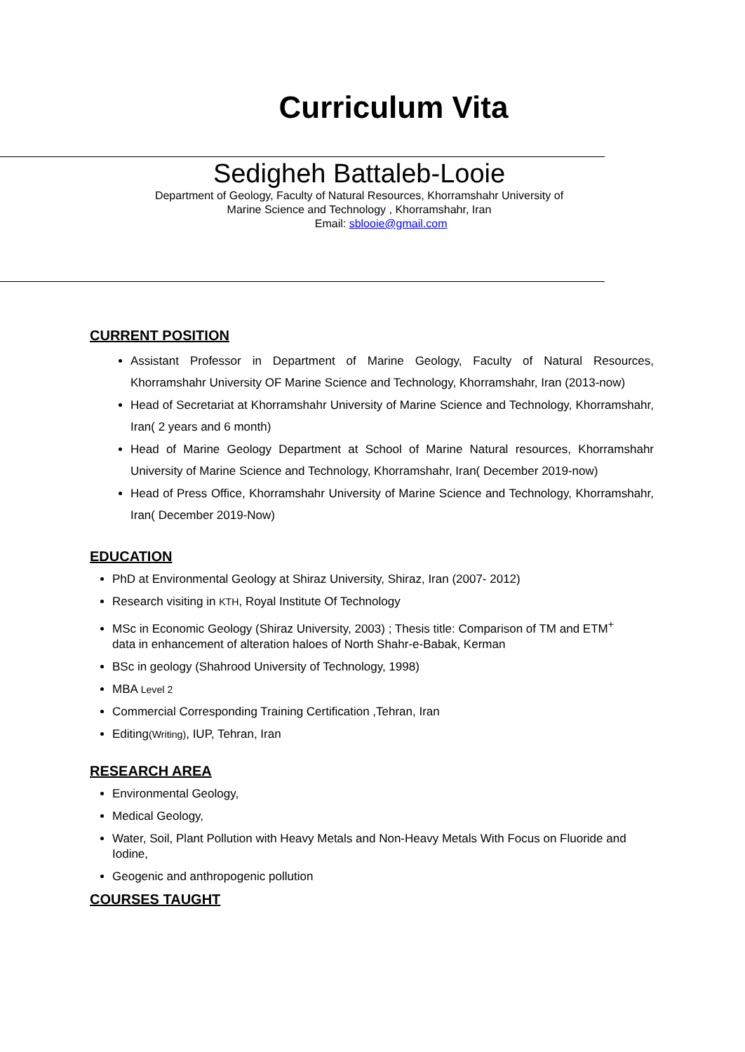Curriculum Vita
Sedigheh Battaleb-Looie
Department of Geology, Faculty of Natural Resources, Khorramshahr University of
Marine Science and Technology , Khorramshahr, Iran
Email: sblooie@gmail.com
CURRENT POSITION
Assistant Professor in Department of Marine Geology, Faculty of Natural Resources, Khorramshahr University OF Marine Science and Technology, Khorramshahr, Iran (2013-now)
Head of Secretariat at Khorramshahr University of Marine Science and Technology, Khorramshahr, Iran( 2 years and 6 month)
Head of Marine Geology Department at School of Marine Natural resources, Khorramshahr University of Marine Science and Technology, Khorramshahr, Iran( December 2019-now)
Head of Press Office, Khorramshahr University of Marine Science and Technology, Khorramshahr, Iran( December 2019-Now)
EDUCATION
PhD at Environmental Geology at Shiraz University, Shiraz, Iran (2007- 2012)
Research visiting in KTH, Royal Institute Of Technology
MSc in Economic Geology (Shiraz University, 2003) ; Thesis title: Comparison of TM and ETM<sup>+</sup>
data in enhancement of alteration haloes of North Shahr-e-Babak, Kerman
BSc in geology (Shahrood University of Technology, 1998)
MBA Level 2
Commercial Corresponding Training Certification ,Tehran, Iran
Editing(Writing), IUP, Tehran, Iran
RESEARCH AREA
Environmental Geology,
Medical Geology,
Water, Soil, Plant Pollution with Heavy Metals and Non-Heavy Metals With Focus on Fluoride and Iodine,
Geogenic and anthropogenic pollution
COURSES TAUGHT